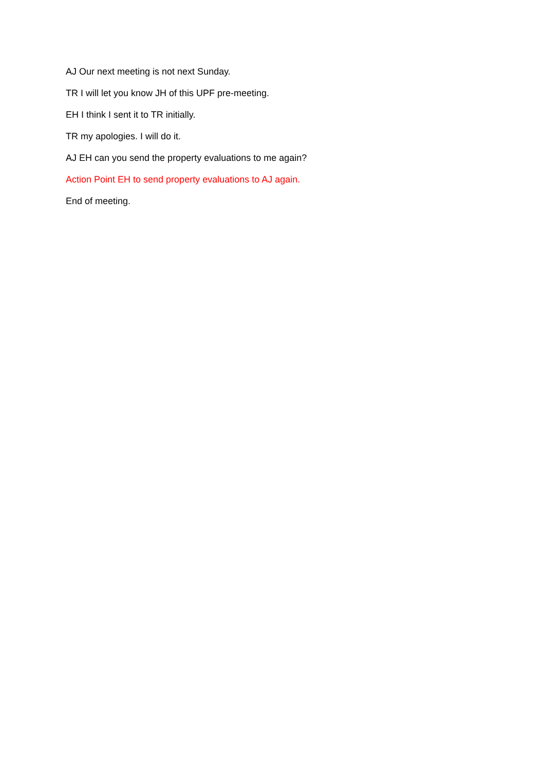AJ Our next meeting is not next Sunday.
TR I will let you know JH of this UPF pre-meeting.
EH I think I sent it to TR initially.
TR my apologies. I will do it.
AJ EH can you send the property evaluations to me again?
Action Point EH to send property evaluations to AJ again.
End of meeting.